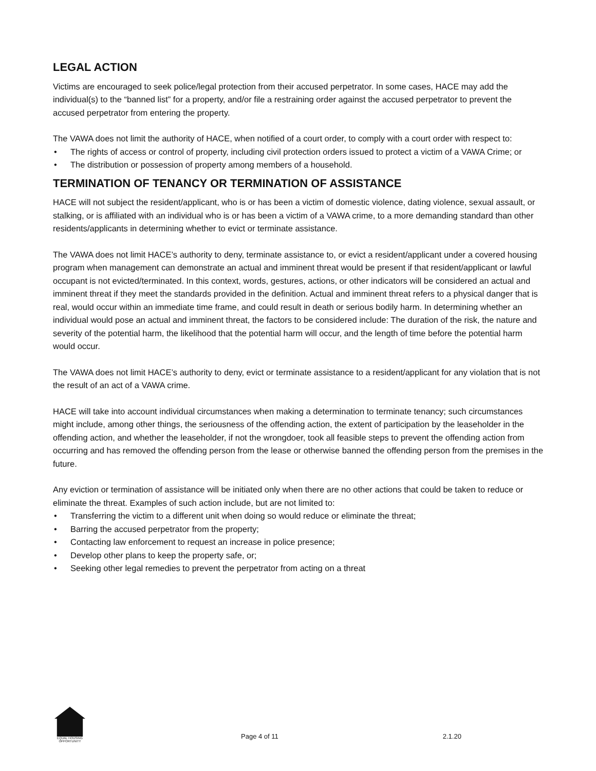LEGAL ACTION
Victims are encouraged to seek police/legal protection from their accused perpetrator. In some cases, HACE may add the individual(s) to the “banned list” for a property, and/or file a restraining order against the accused perpetrator to prevent the accused perpetrator from entering the property.
The VAWA does not limit the authority of HACE, when notified of a court order, to comply with a court order with respect to:
• The rights of access or control of property, including civil protection orders issued to protect a victim of a VAWA Crime; or
• The distribution or possession of property among members of a household.
TERMINATION OF TENANCY OR TERMINATION OF ASSISTANCE
HACE will not subject the resident/applicant, who is or has been a victim of domestic violence, dating violence, sexual assault, or stalking, or is affiliated with an individual who is or has been a victim of a VAWA crime, to a more demanding standard than other residents/applicants in determining whether to evict or terminate assistance.
The VAWA does not limit HACE’s authority to deny, terminate assistance to, or evict a resident/applicant under a covered housing program when management can demonstrate an actual and imminent threat would be present if that resident/applicant or lawful occupant is not evicted/terminated. In this context, words, gestures, actions, or other indicators will be considered an actual and imminent threat if they meet the standards provided in the definition. Actual and imminent threat refers to a physical danger that is real, would occur within an immediate time frame, and could result in death or serious bodily harm. In determining whether an individual would pose an actual and imminent threat, the factors to be considered include: The duration of the risk, the nature and severity of the potential harm, the likelihood that the potential harm will occur, and the length of time before the potential harm would occur.
The VAWA does not limit HACE’s authority to deny, evict or terminate assistance to a resident/applicant for any violation that is not the result of an act of a VAWA crime.
HACE will take into account individual circumstances when making a determination to terminate tenancy; such circumstances might include, among other things, the seriousness of the offending action, the extent of participation by the leaseholder in the offending action, and whether the leaseholder, if not the wrongdoer, took all feasible steps to prevent the offending action from occurring and has removed the offending person from the lease or otherwise banned the offending person from the premises in the future.
Any eviction or termination of assistance will be initiated only when there are no other actions that could be taken to reduce or eliminate the threat. Examples of such action include, but are not limited to:
• Transferring the victim to a different unit when doing so would reduce or eliminate the threat;
• Barring the accused perpetrator from the property;
• Contacting law enforcement to request an increase in police presence;
• Develop other plans to keep the property safe, or;
• Seeking other legal remedies to prevent the perpetrator from acting on a threat
EQUAL HOUSING OPPORTUNITY
Page 4 of 11
2.1.20